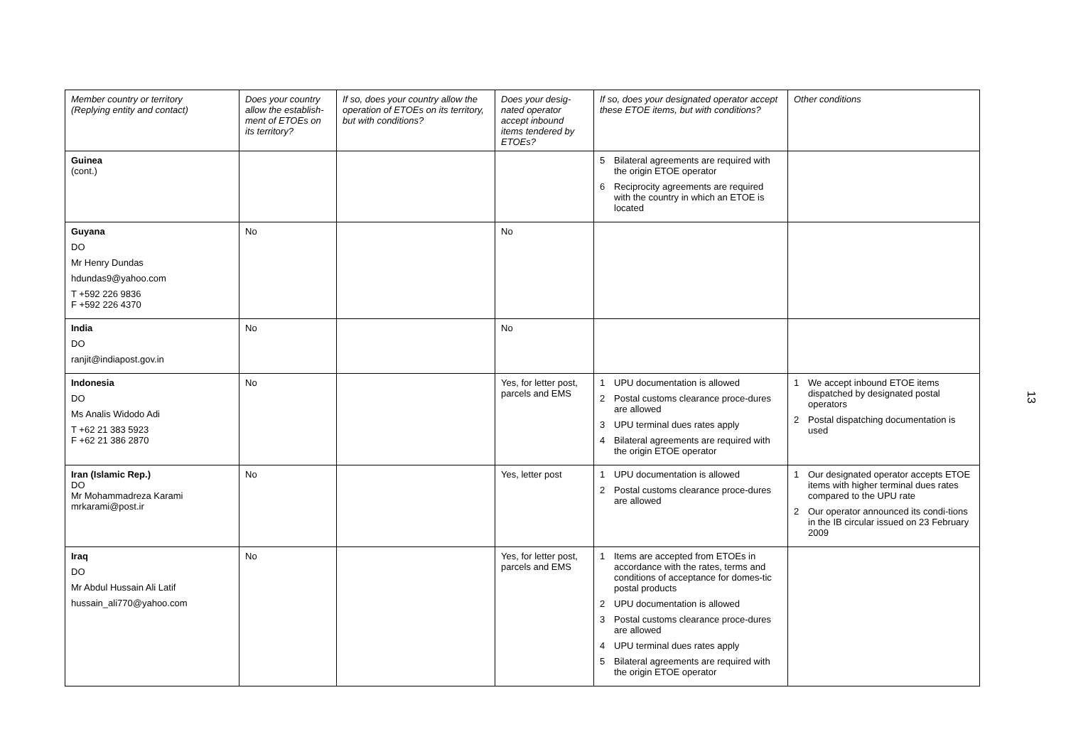| Member country or territory (Replying entity and contact) | Does your country allow the establish-ment of ETOEs on its territory? | If so, does your country allow the operation of ETOEs on its territory, but with conditions? | Does your desig-nated operator accept inbound items tendered by ETOEs? | If so, does your designated operator accept these ETOE items, but with conditions? | Other conditions |
| --- | --- | --- | --- | --- | --- |
| Guinea (cont.) | | | | 5 Bilateral agreements are required with the origin ETOE operator 6 Reciprocity agreements are required with the country in which an ETOE is located | |
| Guyana DO Mr Henry Dundas hdundas9@yahoo.com T +592 226 9836 F +592 226 4370 | No | | No | | |
| India DO ranjit@indiapost.gov.in | No | | No | | |
| Indonesia DO Ms Analis Widodo Adi T +62 21 383 5923 F +62 21 386 2870 | No | | Yes, for letter post, parcels and EMS | 1 UPU documentation is allowed 2 Postal customs clearance proce-dures are allowed 3 UPU terminal dues rates apply 4 Bilateral agreements are required with the origin ETOE operator | 1 We accept inbound ETOE items dispatched by designated postal operators 2 Postal dispatching documentation is used |
| Iran (Islamic Rep.) DO Mr Mohammadreza Karami mrkarami@post.ir | No | | Yes, letter post | 1 UPU documentation is allowed 2 Postal customs clearance proce-dures are allowed | 1 Our designated operator accepts ETOE items with higher terminal dues rates compared to the UPU rate 2 Our operator announced its condi-tions in the IB circular issued on 23 February 2009 |
| Iraq DO Mr Abdul Hussain Ali Latif hussain_ali770@yahoo.com | No | | Yes, for letter post, parcels and EMS | 1 Items are accepted from ETOEs in accordance with the rates, terms and conditions of acceptance for domes-tic postal products 2 UPU documentation is allowed 3 Postal customs clearance proce-dures are allowed 4 UPU terminal dues rates apply 5 Bilateral agreements are required with the origin ETOE operator | |
13